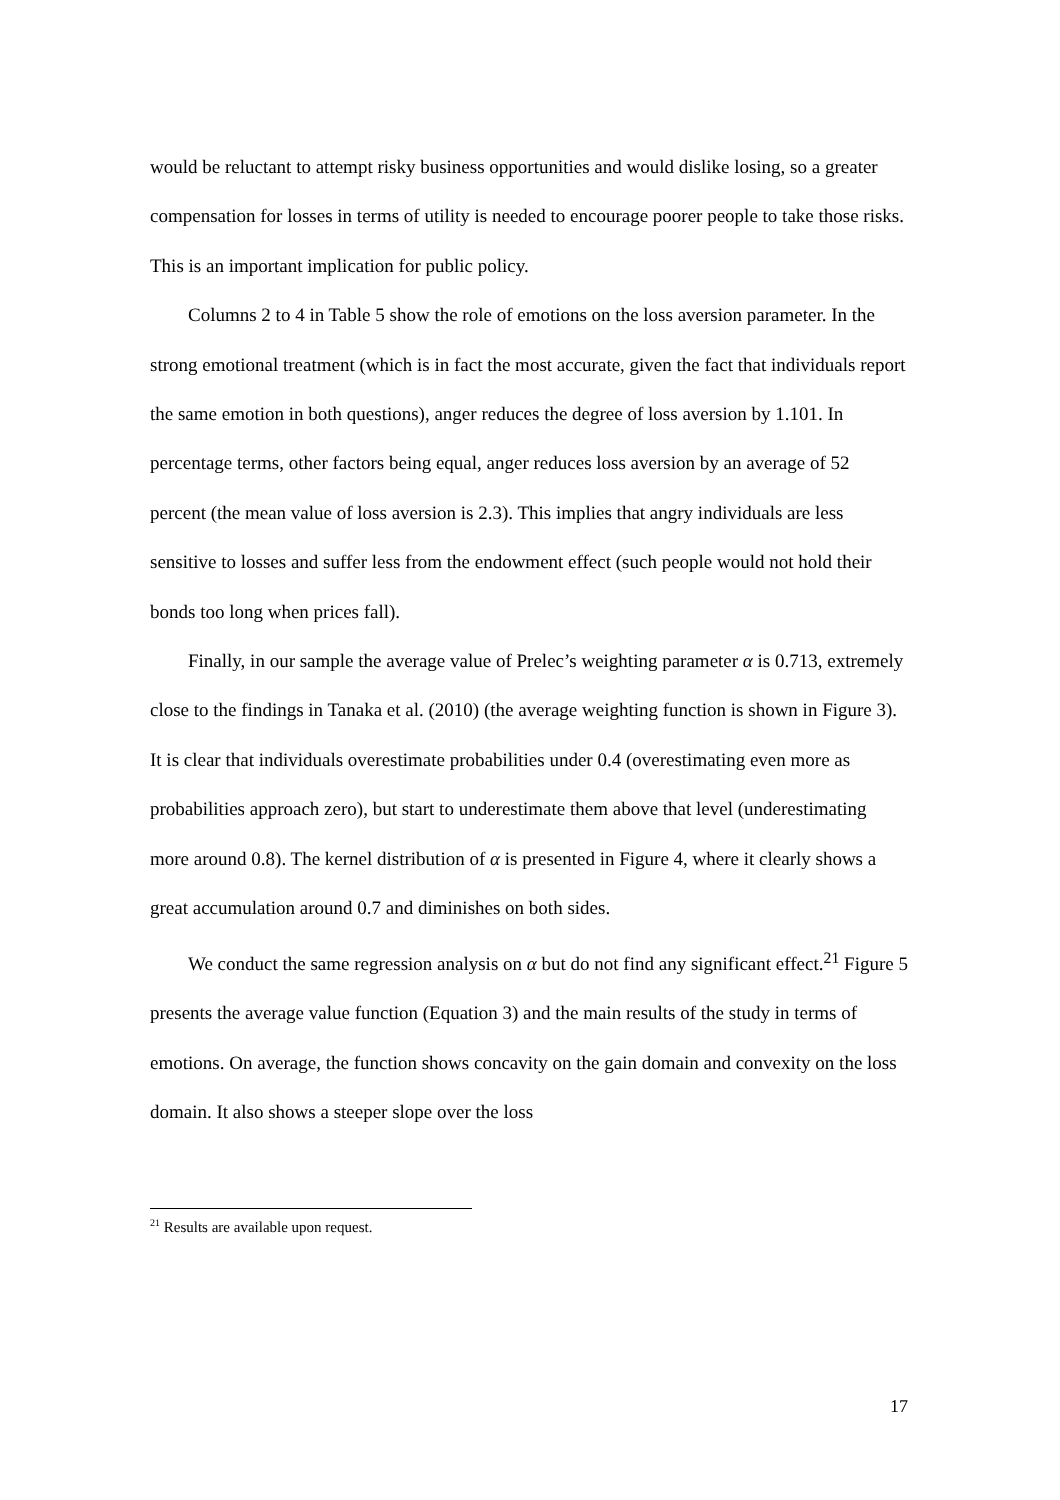would be reluctant to attempt risky business opportunities and would dislike losing, so a greater compensation for losses in terms of utility is needed to encourage poorer people to take those risks. This is an important implication for public policy.
Columns 2 to 4 in Table 5 show the role of emotions on the loss aversion parameter. In the strong emotional treatment (which is in fact the most accurate, given the fact that individuals report the same emotion in both questions), anger reduces the degree of loss aversion by 1.101. In percentage terms, other factors being equal, anger reduces loss aversion by an average of 52 percent (the mean value of loss aversion is 2.3). This implies that angry individuals are less sensitive to losses and suffer less from the endowment effect (such people would not hold their bonds too long when prices fall).
Finally, in our sample the average value of Prelec’s weighting parameter α is 0.713, extremely close to the findings in Tanaka et al. (2010) (the average weighting function is shown in Figure 3). It is clear that individuals overestimate probabilities under 0.4 (overestimating even more as probabilities approach zero), but start to underestimate them above that level (underestimating more around 0.8). The kernel distribution of α is presented in Figure 4, where it clearly shows a great accumulation around 0.7 and diminishes on both sides.
We conduct the same regression analysis on α but do not find any significant effect.<sup>21</sup> Figure 5 presents the average value function (Equation 3) and the main results of the study in terms of emotions. On average, the function shows concavity on the gain domain and convexity on the loss domain. It also shows a steeper slope over the loss
<sup>21</sup> Results are available upon request.
17